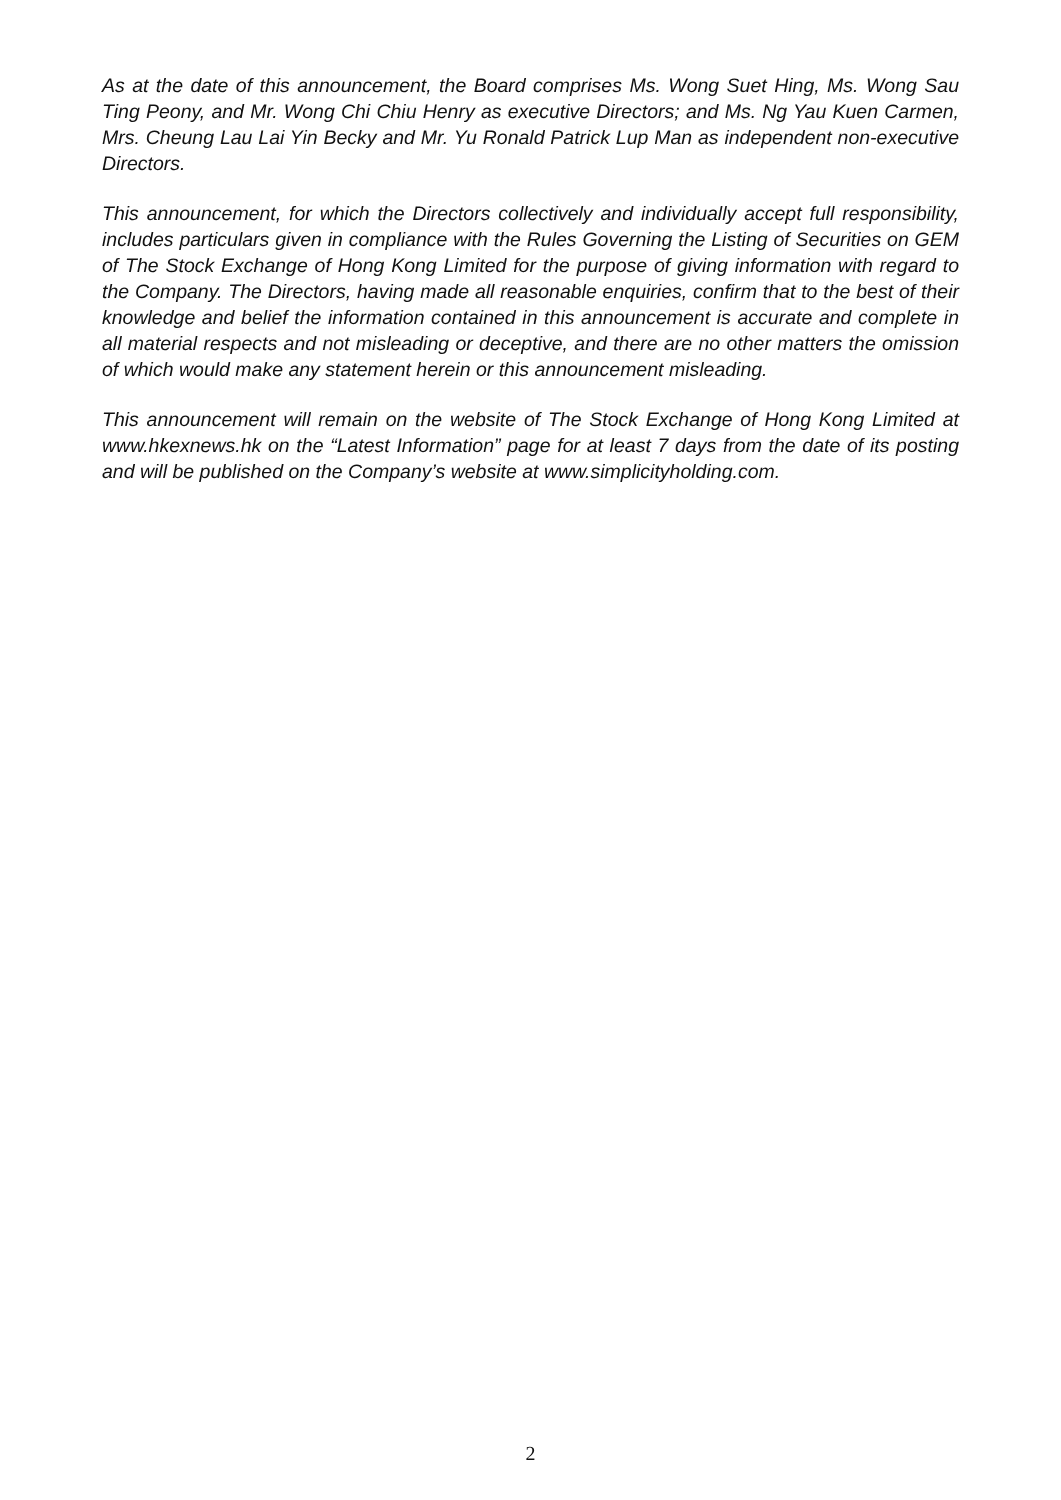As at the date of this announcement, the Board comprises Ms. Wong Suet Hing, Ms. Wong Sau Ting Peony, and Mr. Wong Chi Chiu Henry as executive Directors; and Ms. Ng Yau Kuen Carmen, Mrs. Cheung Lau Lai Yin Becky and Mr. Yu Ronald Patrick Lup Man as independent non-executive Directors.
This announcement, for which the Directors collectively and individually accept full responsibility, includes particulars given in compliance with the Rules Governing the Listing of Securities on GEM of The Stock Exchange of Hong Kong Limited for the purpose of giving information with regard to the Company. The Directors, having made all reasonable enquiries, confirm that to the best of their knowledge and belief the information contained in this announcement is accurate and complete in all material respects and not misleading or deceptive, and there are no other matters the omission of which would make any statement herein or this announcement misleading.
This announcement will remain on the website of The Stock Exchange of Hong Kong Limited at www.hkexnews.hk on the “Latest Information” page for at least 7 days from the date of its posting and will be published on the Company’s website at www.simplicityholding.com.
2